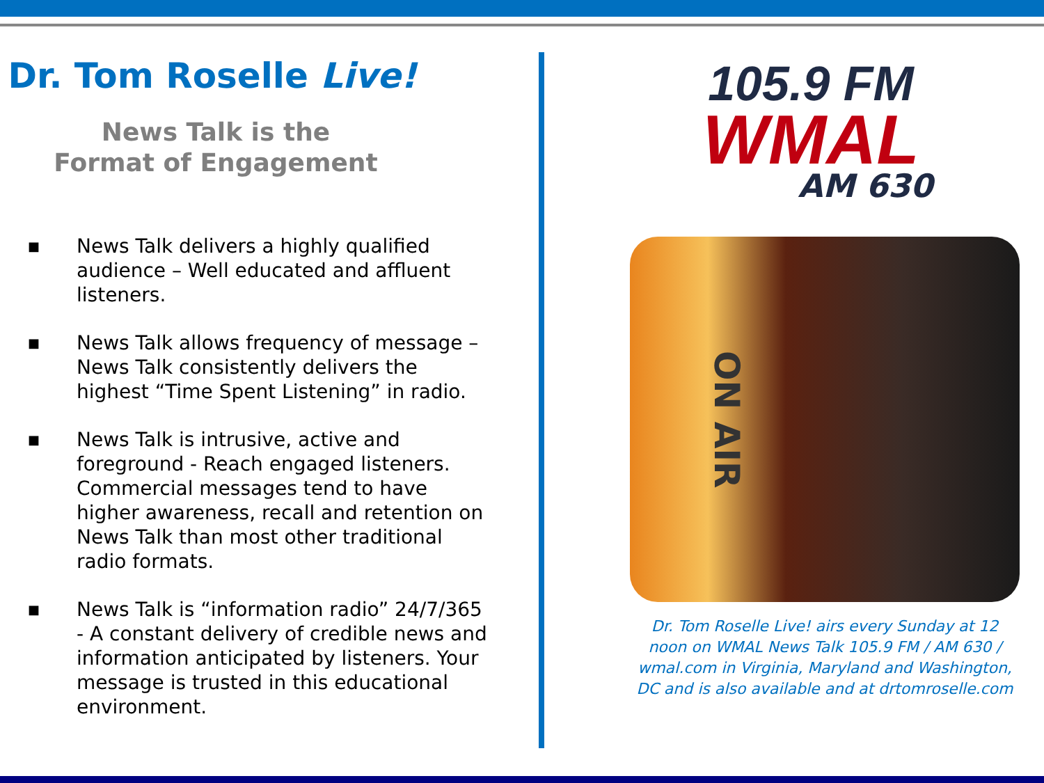Dr. Tom Roselle Live!
News Talk is the
Format of Engagement
■ News Talk delivers a highly qualified audience – Well educated and affluent listeners.
■ News Talk allows frequency of message – News Talk consistently delivers the highest “Time Spent Listening” in radio.
■ News Talk is intrusive, active and foreground - Reach engaged listeners. Commercial messages tend to have higher awareness, recall and retention on News Talk than most other traditional radio formats.
■ News Talk is “information radio” 24/7/365 - A constant delivery of credible news and information anticipated by listeners. Your message is trusted in this educational environment.
105.9 FM
WMAL
AM 630
ON AIR
Dr. Tom Roselle Live! airs every Sunday at 12 noon on WMAL News Talk 105.9 FM / AM 630 / wmal.com in Virginia, Maryland and Washington, DC and is also available and at drtomroselle.com